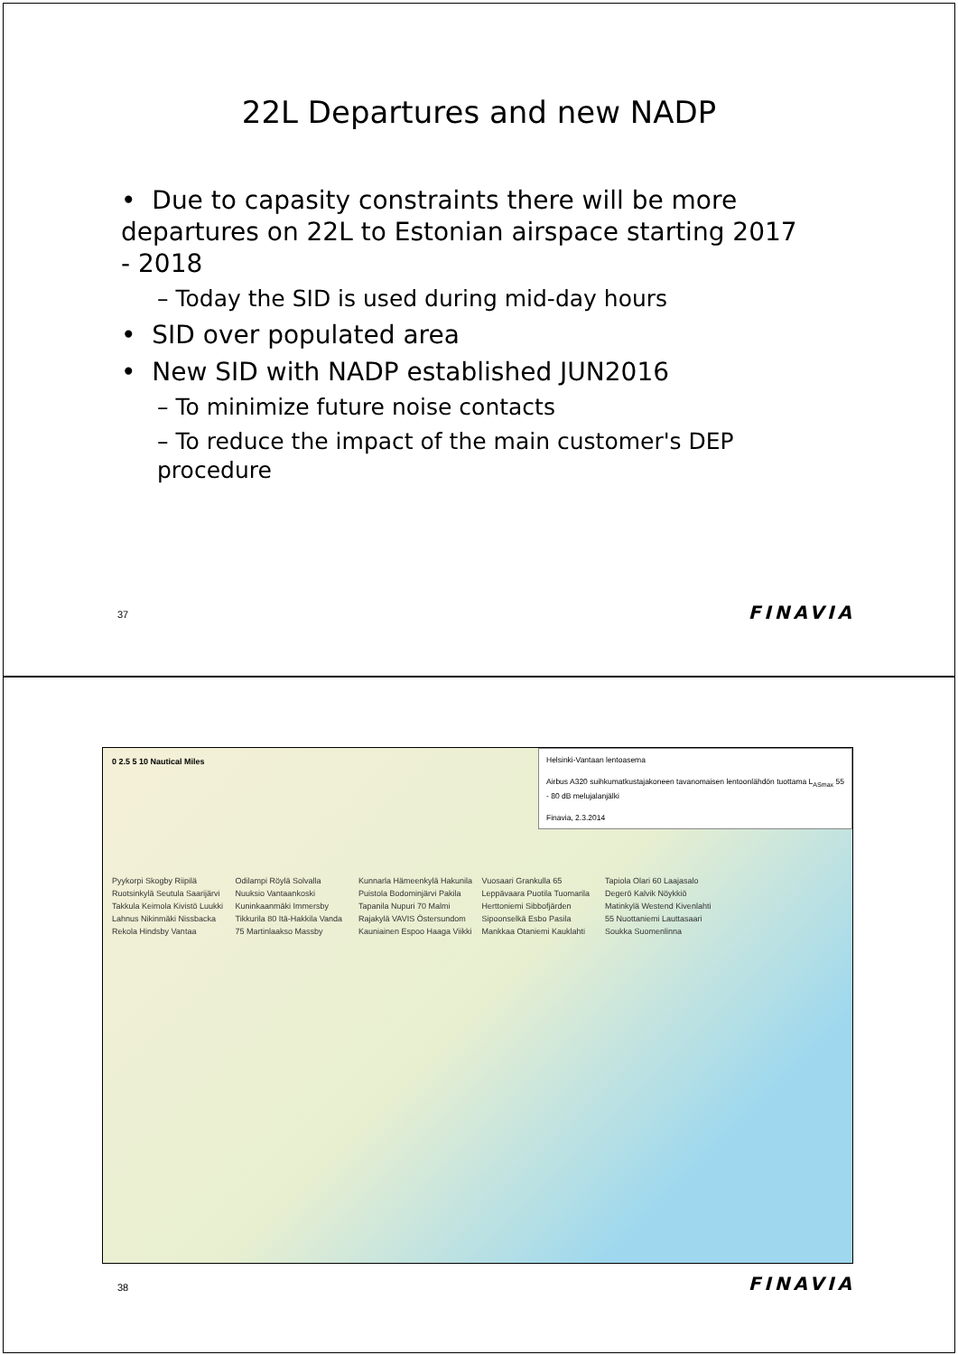22L Departures and new NADP
• Due to capasity constraints there will be more departures on 22L to Estonian airspace starting 2017 - 2018
– Today the SID is used during mid-day hours
• SID over populated area
• New SID with NADP established JUN2016
– To minimize future noise contacts
– To reduce the impact of the main customer's DEP procedure
37 FINAVIA
0 2.5 5 10 Nautical Miles
Helsinki-Vantaan lentoasema
Airbus A320 suihkumatkustajakoneen tavanomaisen lentoonlähdön tuottama L<sub>ASmax</sub> 55 - 80 dB melujalanjälki
Finavia, 2.3.2014
Pyykorpi Skogby Riipilä Ruotsinkylä Seutula Saarijärvi Takkula Keimola Kivistö Luukki Lahnus Nikinmäki Nissbacka Rekola Hindsby Vantaa Odilampi Röylä Solvalla Nuuksio Vantaankoski Kuninkaanmäki Immersby Tikkurila 80 Itä-Hakkila Vanda 75 Martinlaakso Massby Kunnarla Hämeenkylä Hakunila Puistola Bodominjärvi Pakila Tapanila Nupuri 70 Malmi Rajakylä VAVIS Östersundom Kauniainen Espoo Haaga Viikki Vuosaari Grankulla 65 Leppävaara Puotila Tuomarila Herttoniemi Sibbofjärden Sipoonselkä Esbo Pasila Mankkaa Otaniemi Kauklahti Tapiola Olari 60 Laajasalo Degerö Kalvik Nöykkiö Matinkylä Westend Kivenlahti 55 Nuottaniemi Lauttasaari Soukka Suomenlinna
38 FINAVIA